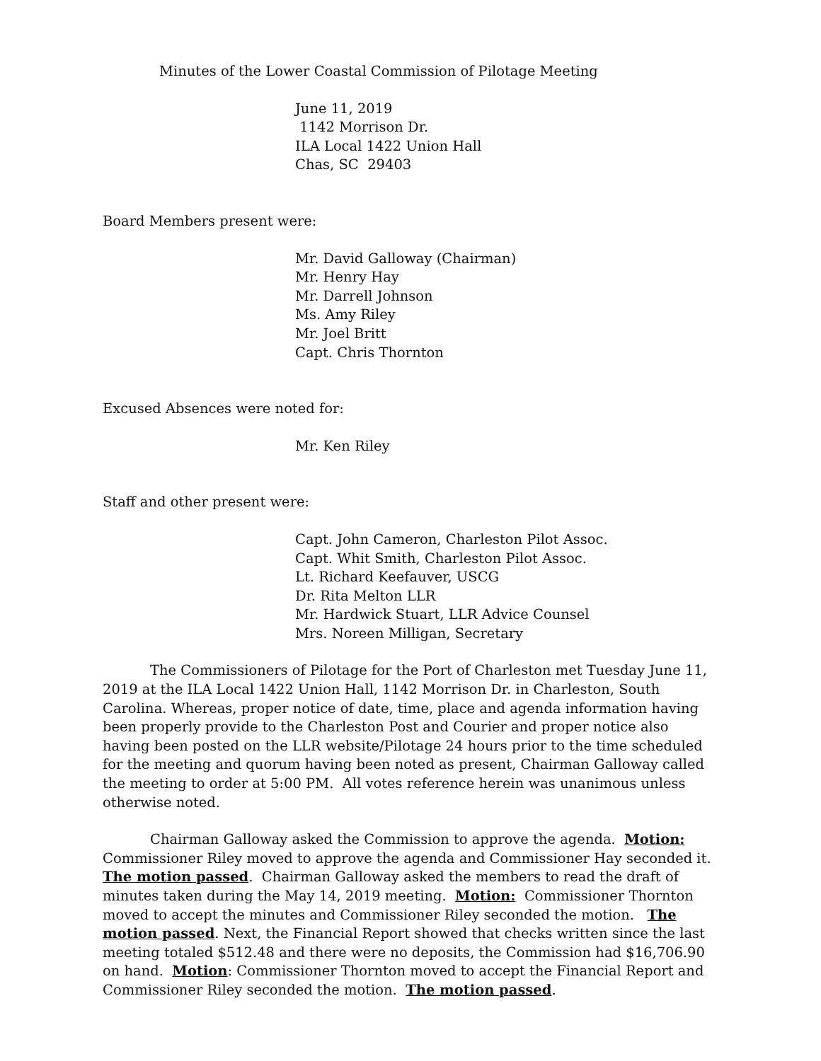Minutes of the Lower Coastal Commission of Pilotage Meeting
June 11, 2019
1142 Morrison Dr.
ILA Local 1422 Union Hall
Chas, SC 29403
Board Members present were:
Mr. David Galloway (Chairman)
Mr. Henry Hay
Mr. Darrell Johnson
Ms. Amy Riley
Mr. Joel Britt
Capt. Chris Thornton
Excused Absences were noted for:
Mr. Ken Riley
Staff and other present were:
Capt. John Cameron, Charleston Pilot Assoc.
Capt. Whit Smith, Charleston Pilot Assoc.
Lt. Richard Keefauver, USCG
Dr. Rita Melton LLR
Mr. Hardwick Stuart, LLR Advice Counsel
Mrs. Noreen Milligan, Secretary
The Commissioners of Pilotage for the Port of Charleston met Tuesday June 11, 2019 at the ILA Local 1422 Union Hall, 1142 Morrison Dr. in Charleston, South Carolina. Whereas, proper notice of date, time, place and agenda information having been properly provide to the Charleston Post and Courier and proper notice also having been posted on the LLR website/Pilotage 24 hours prior to the time scheduled for the meeting and quorum having been noted as present, Chairman Galloway called the meeting to order at 5:00 PM. All votes reference herein was unanimous unless otherwise noted.
Chairman Galloway asked the Commission to approve the agenda. Motion: Commissioner Riley moved to approve the agenda and Commissioner Hay seconded it. The motion passed. Chairman Galloway asked the members to read the draft of minutes taken during the May 14, 2019 meeting. Motion: Commissioner Thornton moved to accept the minutes and Commissioner Riley seconded the motion. The motion passed. Next, the Financial Report showed that checks written since the last meeting totaled $512.48 and there were no deposits, the Commission had $16,706.90 on hand. Motion: Commissioner Thornton moved to accept the Financial Report and Commissioner Riley seconded the motion. The motion passed.